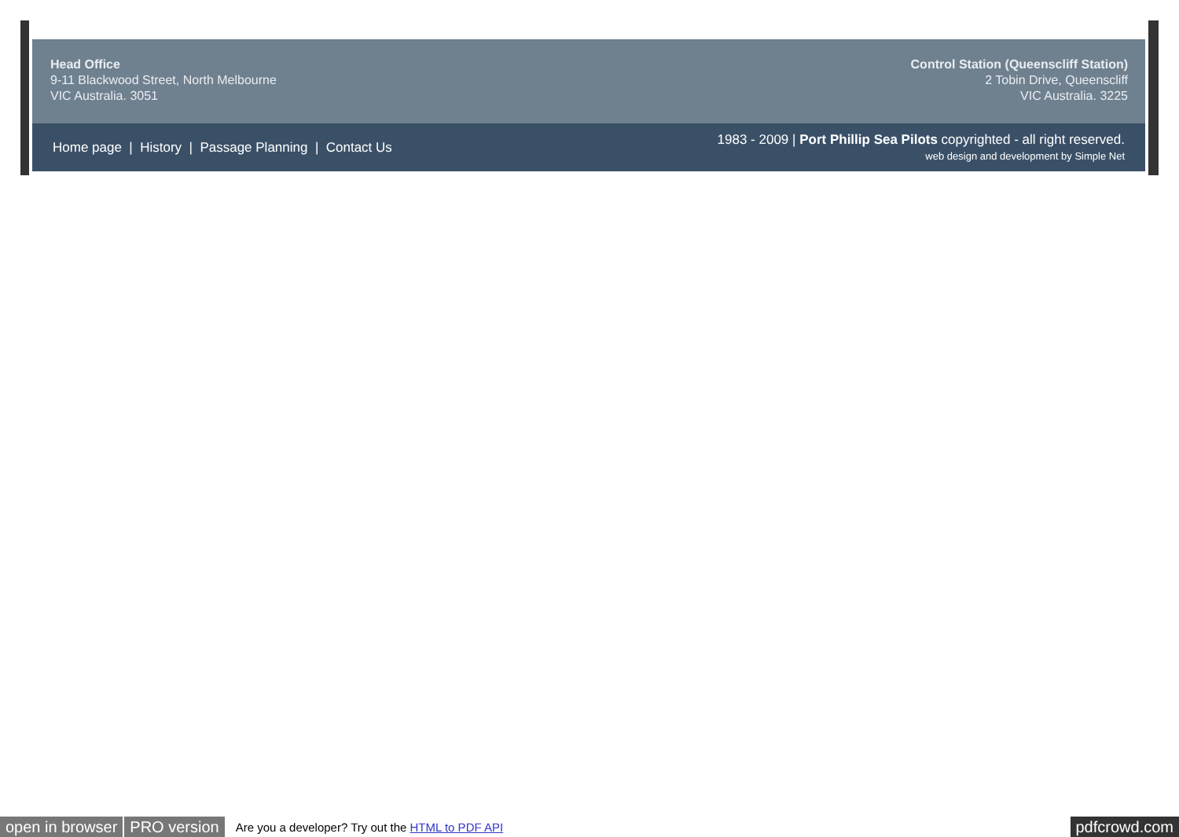Head Office
9-11 Blackwood Street, North Melbourne
VIC Australia. 3051
Control Station (Queenscliff Station)
2 Tobin Drive, Queenscliff
VIC Australia. 3225
Home page | History | Passage Planning | Contact Us
1983 - 2009 | Port Phillip Sea Pilots copyrighted - all right reserved.
web design and development by Simple Net
open in browser PRO version Are you a developer? Try out the HTML to PDF API pdfcrowd.com